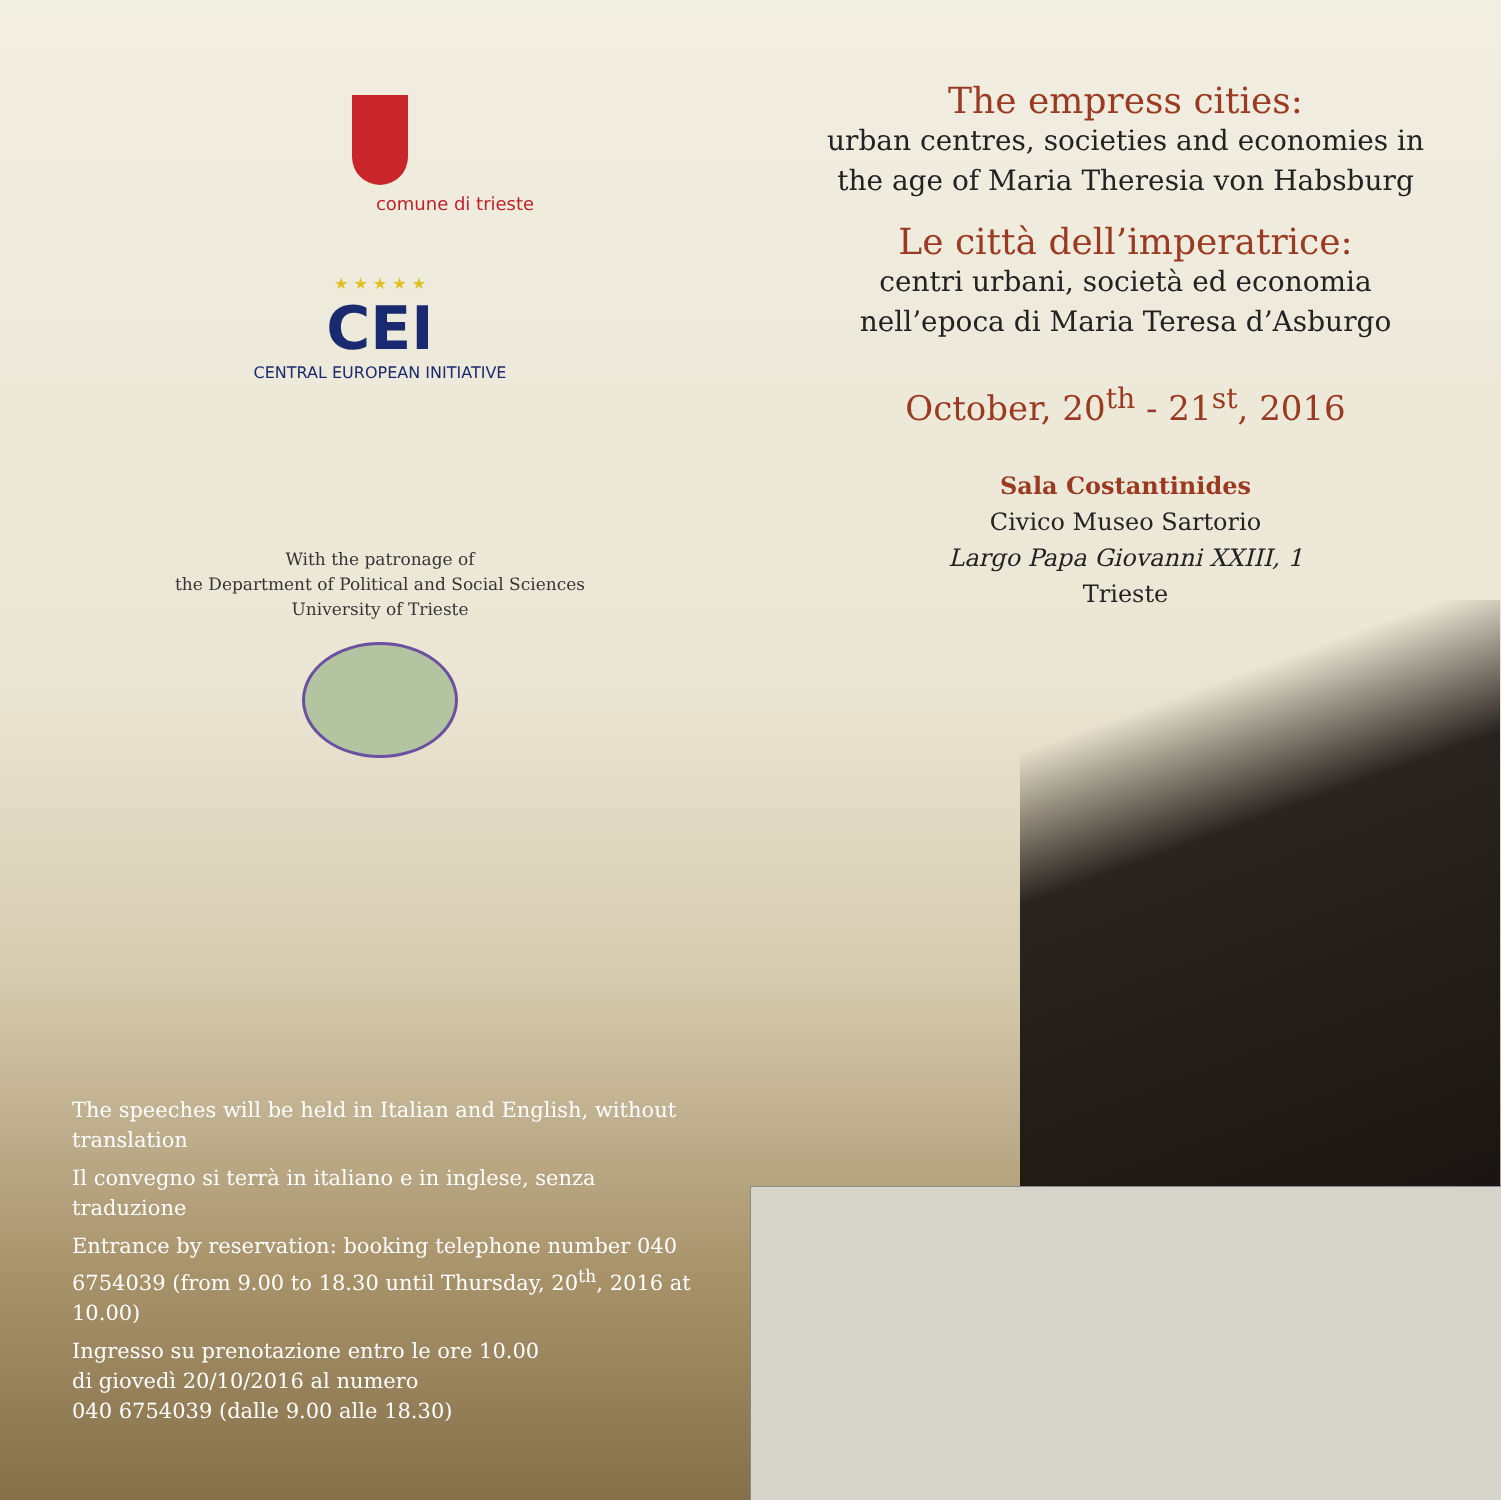comune di trieste
★ ★ ★ ★ ★
CEI
CENTRAL EUROPEAN INITIATIVE
With the patronage of
the Department of Political and Social Sciences
University of Trieste
The speeches will be held in Italian and English, without translation
Il convegno si terrà in italiano e in inglese, senza traduzione
Entrance by reservation: booking telephone number 040 6754039 (from 9.00 to 18.30 until Thursday, 20<sup>th</sup>, 2016 at 10.00)
Ingresso su prenotazione entro le ore 10.00
di giovedì 20/10/2016 al numero
040 6754039 (dalle 9.00 alle 18.30)
The empress cities:
urban centres, societies and economies in
the age of Maria Theresia von Habsburg
Le città dell’imperatrice:
centri urbani, società ed economia
nell’epoca di Maria Teresa d’Asburgo
October, 20<sup>th</sup> - 21<sup>st</sup>, 2016
Sala Costantinides
Civico Museo Sartorio
Largo Papa Giovanni XXIII, 1
Trieste